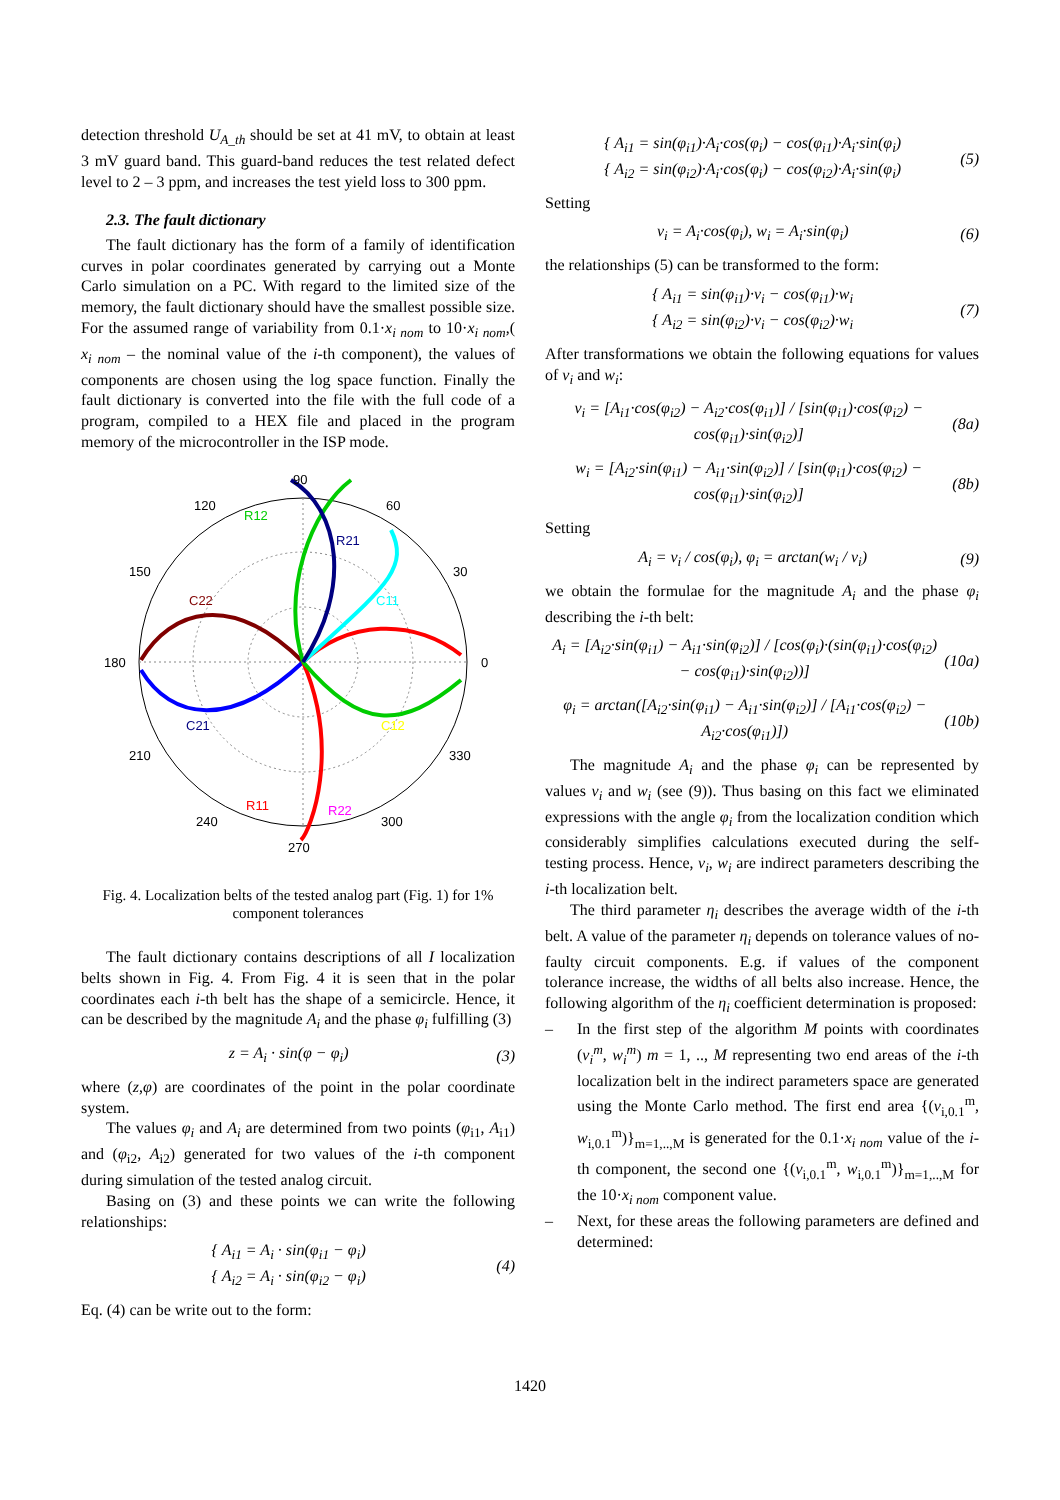detection threshold U<sub>A_th</sub> should be set at 41 mV, to obtain at least 3 mV guard band. This guard-band reduces the test related defect level to 2 – 3 ppm, and increases the test yield loss to 300 ppm.
2.3. The fault dictionary
The fault dictionary has the form of a family of identification curves in polar coordinates generated by carrying out a Monte Carlo simulation on a PC. With regard to the limited size of the memory, the fault dictionary should have the smallest possible size. For the assumed range of variability from 0.1·x<sub>i nom</sub> to 10·x<sub>i nom</sub>,( x<sub>i nom</sub> – the nominal value of the i-th component), the values of components are chosen using the log space function. Finally the fault dictionary is converted into the file with the full code of a program, compiled to a HEX file and placed in the program memory of the microcontroller in the ISP mode.
90
120
60
150
30
180
0
210
330
240
300
270
R12
R21
C22
C11
C21
C12
R11
R22
Fig. 4. Localization belts of the tested analog part (Fig. 1) for 1% component tolerances
The fault dictionary contains descriptions of all I localization belts shown in Fig. 4. From Fig. 4 it is seen that in the polar coordinates each i-th belt has the shape of a semicircle. Hence, it can be described by the magnitude A<sub>i</sub> and the phase φ<sub>i</sub> fulfilling (3)
z = A<sub>i</sub> · sin(φ − φ<sub>i</sub>) (3)
where (z,φ) are coordinates of the point in the polar coordinate system.
The values φ<sub>i</sub> and A<sub>i</sub> are determined from two points (φ<sub>i1</sub>, A<sub>i1</sub>) and (φ<sub>i2</sub>, A<sub>i2</sub>) generated for two values of the i-th component during simulation of the tested analog circuit.
Basing on (3) and these points we can write the following relationships:
{ A<sub>i1</sub> = A<sub>i</sub> · sin(φ<sub>i1</sub> − φ<sub>i</sub>)
{ A<sub>i2</sub> = A<sub>i</sub> · sin(φ<sub>i2</sub> − φ<sub>i</sub>) (4)
Eq. (4) can be write out to the form:
{ A<sub>i1</sub> = sin(φ<sub>i1</sub>)·A<sub>i</sub>·cos(φ<sub>i</sub>) − cos(φ<sub>i1</sub>)·A<sub>i</sub>·sin(φ<sub>i</sub>)
{ A<sub>i2</sub> = sin(φ<sub>i2</sub>)·A<sub>i</sub>·cos(φ<sub>i</sub>) − cos(φ<sub>i2</sub>)·A<sub>i</sub>·sin(φ<sub>i</sub>) (5)
Setting
ν<sub>i</sub> = A<sub>i</sub>·cos(φ<sub>i</sub>), w<sub>i</sub> = A<sub>i</sub>·sin(φ<sub>i</sub>) (6)
the relationships (5) can be transformed to the form:
{ A<sub>i1</sub> = sin(φ<sub>i1</sub>)·ν<sub>i</sub> − cos(φ<sub>i1</sub>)·w<sub>i</sub>
{ A<sub>i2</sub> = sin(φ<sub>i2</sub>)·ν<sub>i</sub> − cos(φ<sub>i2</sub>)·w<sub>i</sub> (7)
After transformations we obtain the following equations for values of ν<sub>i</sub> and w<sub>i</sub>:
ν<sub>i</sub> = [A<sub>i1</sub>·cos(φ<sub>i2</sub>) − A<sub>i2</sub>·cos(φ<sub>i1</sub>)] / [sin(φ<sub>i1</sub>)·cos(φ<sub>i2</sub>) − cos(φ<sub>i1</sub>)·sin(φ<sub>i2</sub>)] (8a)
w<sub>i</sub> = [A<sub>i2</sub>·sin(φ<sub>i1</sub>) − A<sub>i1</sub>·sin(φ<sub>i2</sub>)] / [sin(φ<sub>i1</sub>)·cos(φ<sub>i2</sub>) − cos(φ<sub>i1</sub>)·sin(φ<sub>i2</sub>)] (8b)
Setting
A<sub>i</sub> = ν<sub>i</sub> / cos(φ<sub>i</sub>), φ<sub>i</sub> = arctan(w<sub>i</sub> / ν<sub>i</sub>) (9)
we obtain the formulae for the magnitude A<sub>i</sub> and the phase φ<sub>i</sub> describing the i-th belt:
A<sub>i</sub> = [A<sub>i2</sub>·sin(φ<sub>i1</sub>) − A<sub>i1</sub>·sin(φ<sub>i2</sub>)] / [cos(φ<sub>i</sub>)·(sin(φ<sub>i1</sub>)·cos(φ<sub>i2</sub>) − cos(φ<sub>i1</sub>)·sin(φ<sub>i2</sub>))] (10a)
φ<sub>i</sub> = arctan([A<sub>i2</sub>·sin(φ<sub>i1</sub>) − A<sub>i1</sub>·sin(φ<sub>i2</sub>)] / [A<sub>i1</sub>·cos(φ<sub>i2</sub>) − A<sub>i2</sub>·cos(φ<sub>i1</sub>)]) (10b)
The magnitude A<sub>i</sub> and the phase φ<sub>i</sub> can be represented by values ν<sub>i</sub> and w<sub>i</sub> (see (9)). Thus basing on this fact we eliminated expressions with the angle φ<sub>i</sub> from the localization condition which considerably simplifies calculations executed during the self-testing process. Hence, ν<sub>i</sub>, w<sub>i</sub> are indirect parameters describing the i-th localization belt.
The third parameter η<sub>i</sub> describes the average width of the i-th belt. A value of the parameter η<sub>i</sub> depends on tolerance values of no-faulty circuit components. E.g. if values of the component tolerance increase, the widths of all belts also increase. Hence, the following algorithm of the η<sub>i</sub> coefficient determination is proposed:
– In the first step of the algorithm M points with coordinates (ν<sub>i</sub><sup>m</sup>, w<sub>i</sub><sup>m</sup>) m = 1, .., M representing two end areas of the i-th localization belt in the indirect parameters space are generated using the Monte Carlo method. The first end area {(ν<sub>i,0.1</sub><sup>m</sup>, w<sub>i,0.1</sub><sup>m</sup>)}<sub>m=1,..,M</sub> is generated for the 0.1·x<sub>i nom</sub> value of the i-th component, the second one {(ν<sub>i,0.1</sub><sup>m</sup>, w<sub>i,0.1</sub><sup>m</sup>)}<sub>m=1,..,M</sub> for the 10·x<sub>i nom</sub> component value.
– Next, for these areas the following parameters are defined and determined:
1420